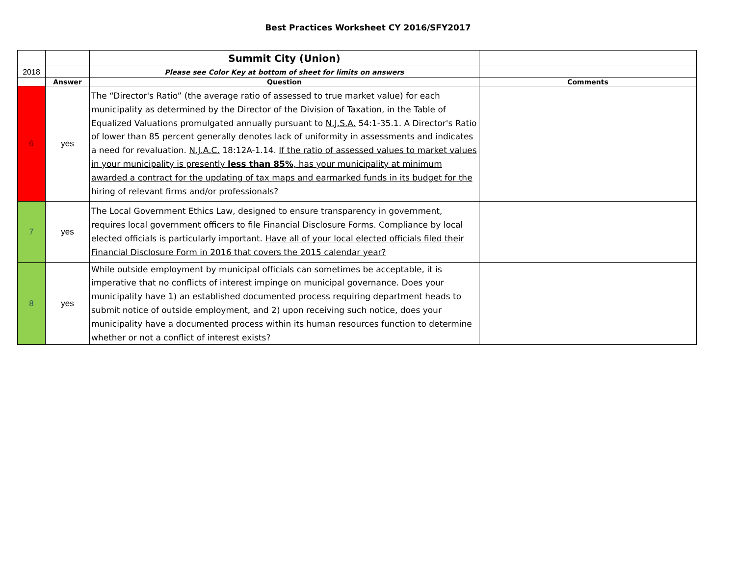Best Practices Worksheet CY 2016/SFY2017
| | | Summit City (Union) | |
| 2018 | | Please see Color Key at bottom of sheet for limits on answers | |
| | Answer | Question | Comments |
| 6 | yes | The “Director's Ratio” (the average ratio of assessed to true market value) for each municipality as determined by the Director of the Division of Taxation, in the Table of Equalized Valuations promulgated annually pursuant to N.J.S.A. 54:1-35.1. A Director's Ratio of lower than 85 percent generally denotes lack of uniformity in assessments and indicates a need for revaluation. N.J.A.C. 18:12A-1.14. If the ratio of assessed values to market values in your municipality is presently less than 85% , has your municipality at minimum awarded a contract for the updating of tax maps and earmarked funds in its budget for the hiring of relevant firms and/or professionals ? | |
| 7 | yes | The Local Government Ethics Law, designed to ensure transparency in government, requires local government officers to file Financial Disclosure Forms. Compliance by local elected officials is particularly important. Have all of your local elected officials filed their Financial Disclosure Form in 2016 that covers the 2015 calendar year? | |
| 8 | yes | While outside employment by municipal officials can sometimes be acceptable, it is imperative that no conflicts of interest impinge on municipal governance. Does your municipality have 1) an established documented process requiring department heads to submit notice of outside employment, and 2) upon receiving such notice, does your municipality have a documented process within its human resources function to determine whether or not a conflict of interest exists? | |